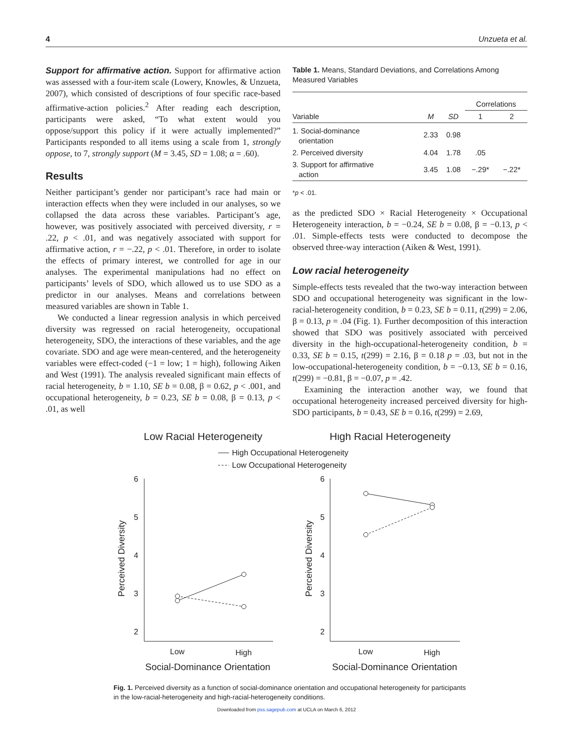4 Unzueta et al.
Support for affirmative action. Support for affirmative action was assessed with a four-item scale (Lowery, Knowles, & Unzueta, 2007), which consisted of descriptions of four specific race-based affirmative-action policies.<sup>2</sup> After reading each description, participants were asked, “To what extent would you oppose/support this policy if it were actually implemented?” Participants responded to all items using a scale from 1, strongly oppose, to 7, strongly support (M = 3.45, SD = 1.08; α = .60).
Results
Neither participant’s gender nor participant’s race had main or interaction effects when they were included in our analyses, so we collapsed the data across these variables. Participant’s age, however, was positively associated with perceived diversity, r = .22, p < .01, and was negatively associated with support for affirmative action, r = −.22, p < .01. Therefore, in order to isolate the effects of primary interest, we controlled for age in our analyses. The experimental manipulations had no effect on participants’ levels of SDO, which allowed us to use SDO as a predictor in our analyses. Means and correlations between measured variables are shown in Table 1.
We conducted a linear regression analysis in which perceived diversity was regressed on racial heterogeneity, occupational heterogeneity, SDO, the interactions of these variables, and the age covariate. SDO and age were mean-centered, and the heterogeneity variables were effect-coded (−1 = low; 1 = high), following Aiken and West (1991). The analysis revealed significant main effects of racial heterogeneity, b = 1.10, SE b = 0.08, β = 0.62, p < .001, and occupational heterogeneity, b = 0.23, SE b = 0.08, β = 0.13, p < .01, as well
Table 1. Means, Standard Deviations, and Correlations Among Measured Variables
| | | | Correlations | |
| --- | --- | --- | --- | --- |
| Variable | M | SD | 1 | 2 |
| 1. Social-dominance orientation | 2.33 | 0.98 | | |
| 2. Perceived diversity | 4.04 | 1.78 | .05 | |
| 3. Support for affirmative action | 3.45 | 1.08 | −.29* | −.22* |
*p < .01.
as the predicted SDO × Racial Heterogeneity × Occupational Heterogeneity interaction, b = −0.24, SE b = 0.08, β = −0.13, p < .01. Simple-effects tests were conducted to decompose the observed three-way interaction (Aiken & West, 1991).
Low racial heterogeneity
Simple-effects tests revealed that the two-way interaction between SDO and occupational heterogeneity was significant in the low-racial-heterogeneity condition, b = 0.23, SE b = 0.11, t(299) = 2.06, β = 0.13, p = .04 (Fig. 1). Further decomposition of this interaction showed that SDO was positively associated with perceived diversity in the high-occupational-heterogeneity condition, b = 0.33, SE b = 0.15, t(299) = 2.16, β = 0.18 p = .03, but not in the low-occupational-heterogeneity condition, b = −0.13, SE b = 0.16, t(299) = −0.81, β = −0.07, p = .42.
Examining the interaction another way, we found that occupational heterogeneity increased perceived diversity for high-SDO participants, b = 0.43, SE b = 0.16, t(299) = 2.69,
Low Racial Heterogeneity
High Racial Heterogeneity
High Occupational Heterogeneity
Low Occupational Heterogeneity
6
5
4
3
2
6
5
4
3
2
Low
High
Low
High
Perceived Diversity
Perceived Diversity
Social-Dominance Orientation
Social-Dominance Orientation
Fig. 1. Perceived diversity as a function of social-dominance orientation and occupational heterogeneity for participants in the low-racial-heterogeneity and high-racial-heterogeneity conditions.
Downloaded from pss.sagepub.com at UCLA on March 6, 2012